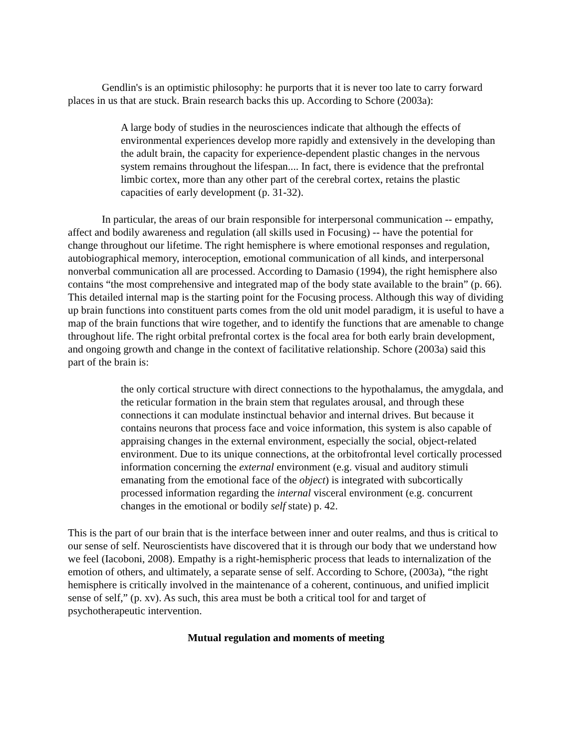Gendlin's is an optimistic philosophy: he purports that it is never too late to carry forward places in us that are stuck. Brain research backs this up. According to Schore (2003a):
A large body of studies in the neurosciences indicate that although the effects of environmental experiences develop more rapidly and extensively in the developing than the adult brain, the capacity for experience-dependent plastic changes in the nervous system remains throughout the lifespan.... In fact, there is evidence that the prefrontal limbic cortex, more than any other part of the cerebral cortex, retains the plastic capacities of early development (p. 31-32).
In particular, the areas of our brain responsible for interpersonal communication -- empathy, affect and bodily awareness and regulation (all skills used in Focusing) -- have the potential for change throughout our lifetime. The right hemisphere is where emotional responses and regulation, autobiographical memory, interoception, emotional communication of all kinds, and interpersonal nonverbal communication all are processed. According to Damasio (1994), the right hemisphere also contains “the most comprehensive and integrated map of the body state available to the brain” (p. 66). This detailed internal map is the starting point for the Focusing process. Although this way of dividing up brain functions into constituent parts comes from the old unit model paradigm, it is useful to have a map of the brain functions that wire together, and to identify the functions that are amenable to change throughout life. The right orbital prefrontal cortex is the focal area for both early brain development, and ongoing growth and change in the context of facilitative relationship. Schore (2003a) said this part of the brain is:
the only cortical structure with direct connections to the hypothalamus, the amygdala, and the reticular formation in the brain stem that regulates arousal, and through these connections it can modulate instinctual behavior and internal drives. But because it contains neurons that process face and voice information, this system is also capable of appraising changes in the external environment, especially the social, object-related environment. Due to its unique connections, at the orbitofrontal level cortically processed information concerning the external environment (e.g. visual and auditory stimuli emanating from the emotional face of the object) is integrated with subcortically processed information regarding the internal visceral environment (e.g. concurrent changes in the emotional or bodily self state) p. 42.
This is the part of our brain that is the interface between inner and outer realms, and thus is critical to our sense of self. Neuroscientists have discovered that it is through our body that we understand how we feel (Iacoboni, 2008). Empathy is a right-hemispheric process that leads to internalization of the emotion of others, and ultimately, a separate sense of self. According to Schore, (2003a), “the right hemisphere is critically involved in the maintenance of a coherent, continuous, and unified implicit sense of self,” (p. xv). As such, this area must be both a critical tool for and target of psychotherapeutic intervention.
Mutual regulation and moments of meeting